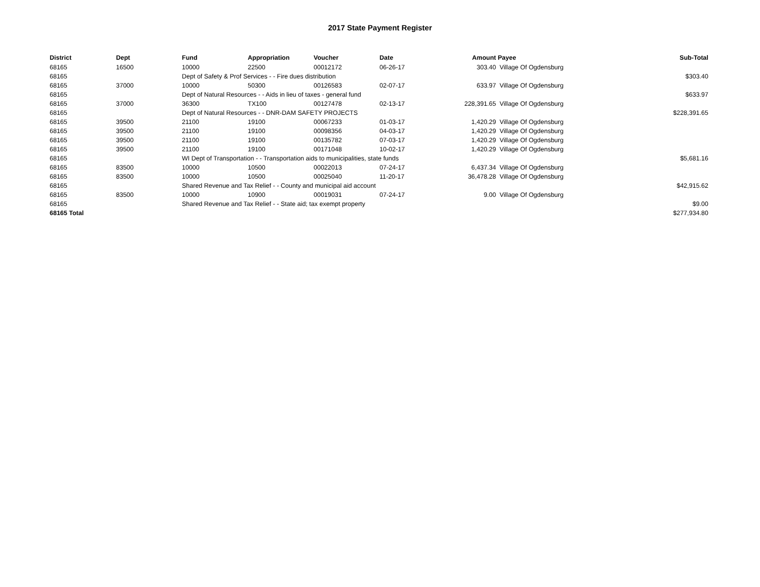2017 State Payment Register
| District | Dept | Fund | Appropriation | Voucher | Date | Amount | Payee | Sub-Total |
| --- | --- | --- | --- | --- | --- | --- | --- | --- |
| 68165 | 16500 | 10000 | 22500 | 00012172 | 06-26-17 | 303.40 | Village Of Ogdensburg | |
| 68165 | | Dept of Safety & Prof Services - - Fire dues distribution | | | | | | $303.40 |
| 68165 | 37000 | 10000 | 50300 | 00126583 | 02-07-17 | 633.97 | Village Of Ogdensburg | |
| 68165 | | Dept of Natural Resources - - Aids in lieu of taxes - general fund | | | | | | $633.97 |
| 68165 | 37000 | 36300 | TX100 | 00127478 | 02-13-17 | 228,391.65 | Village Of Ogdensburg | |
| 68165 | | Dept of Natural Resources - - DNR-DAM SAFETY PROJECTS | | | | | | $228,391.65 |
| 68165 | 39500 | 21100 | 19100 | 00067233 | 01-03-17 | 1,420.29 | Village Of Ogdensburg | |
| 68165 | 39500 | 21100 | 19100 | 00098356 | 04-03-17 | 1,420.29 | Village Of Ogdensburg | |
| 68165 | 39500 | 21100 | 19100 | 00135782 | 07-03-17 | 1,420.29 | Village Of Ogdensburg | |
| 68165 | 39500 | 21100 | 19100 | 00171048 | 10-02-17 | 1,420.29 | Village Of Ogdensburg | |
| 68165 | | WI Dept of Transportation - - Transportation aids to municipalities, state funds | | | | | | $5,681.16 |
| 68165 | 83500 | 10000 | 10500 | 00022013 | 07-24-17 | 6,437.34 | Village Of Ogdensburg | |
| 68165 | 83500 | 10000 | 10500 | 00025040 | 11-20-17 | 36,478.28 | Village Of Ogdensburg | |
| 68165 | | Shared Revenue and Tax Relief - - County and municipal aid account | | | | | | $42,915.62 |
| 68165 | 83500 | 10000 | 10900 | 00019031 | 07-24-17 | 9.00 | Village Of Ogdensburg | |
| 68165 | | Shared Revenue and Tax Relief - - State aid; tax exempt property | | | | | | $9.00 |
| 68165 Total | | | | | | | | $277,934.80 |